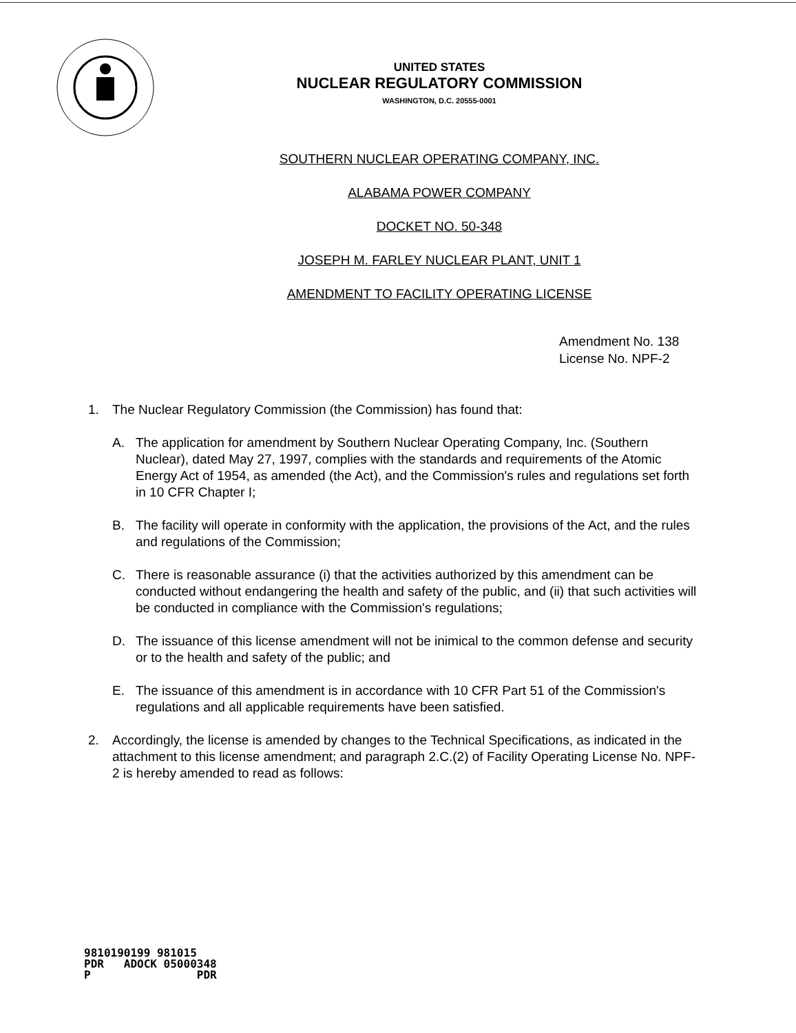UNITED STATES
NUCLEAR REGULATORY COMMISSION
WASHINGTON, D.C. 20555-0001
SOUTHERN NUCLEAR OPERATING COMPANY, INC.
ALABAMA POWER COMPANY
DOCKET NO. 50-348
JOSEPH M. FARLEY NUCLEAR PLANT, UNIT 1
AMENDMENT TO FACILITY OPERATING LICENSE
Amendment No. 138
License No. NPF-2
1. The Nuclear Regulatory Commission (the Commission) has found that:
A. The application for amendment by Southern Nuclear Operating Company, Inc. (Southern Nuclear), dated May 27, 1997, complies with the standards and requirements of the Atomic Energy Act of 1954, as amended (the Act), and the Commission's rules and regulations set forth in 10 CFR Chapter I;
B. The facility will operate in conformity with the application, the provisions of the Act, and the rules and regulations of the Commission;
C. There is reasonable assurance (i) that the activities authorized by this amendment can be conducted without endangering the health and safety of the public, and (ii) that such activities will be conducted in compliance with the Commission's regulations;
D. The issuance of this license amendment will not be inimical to the common defense and security or to the health and safety of the public; and
E. The issuance of this amendment is in accordance with 10 CFR Part 51 of the Commission's regulations and all applicable requirements have been satisfied.
2. Accordingly, the license is amended by changes to the Technical Specifications, as indicated in the attachment to this license amendment; and paragraph 2.C.(2) of Facility Operating License No. NPF-2 is hereby amended to read as follows:
9810190199 981015 PDR ADOCK 05000348 P PDR